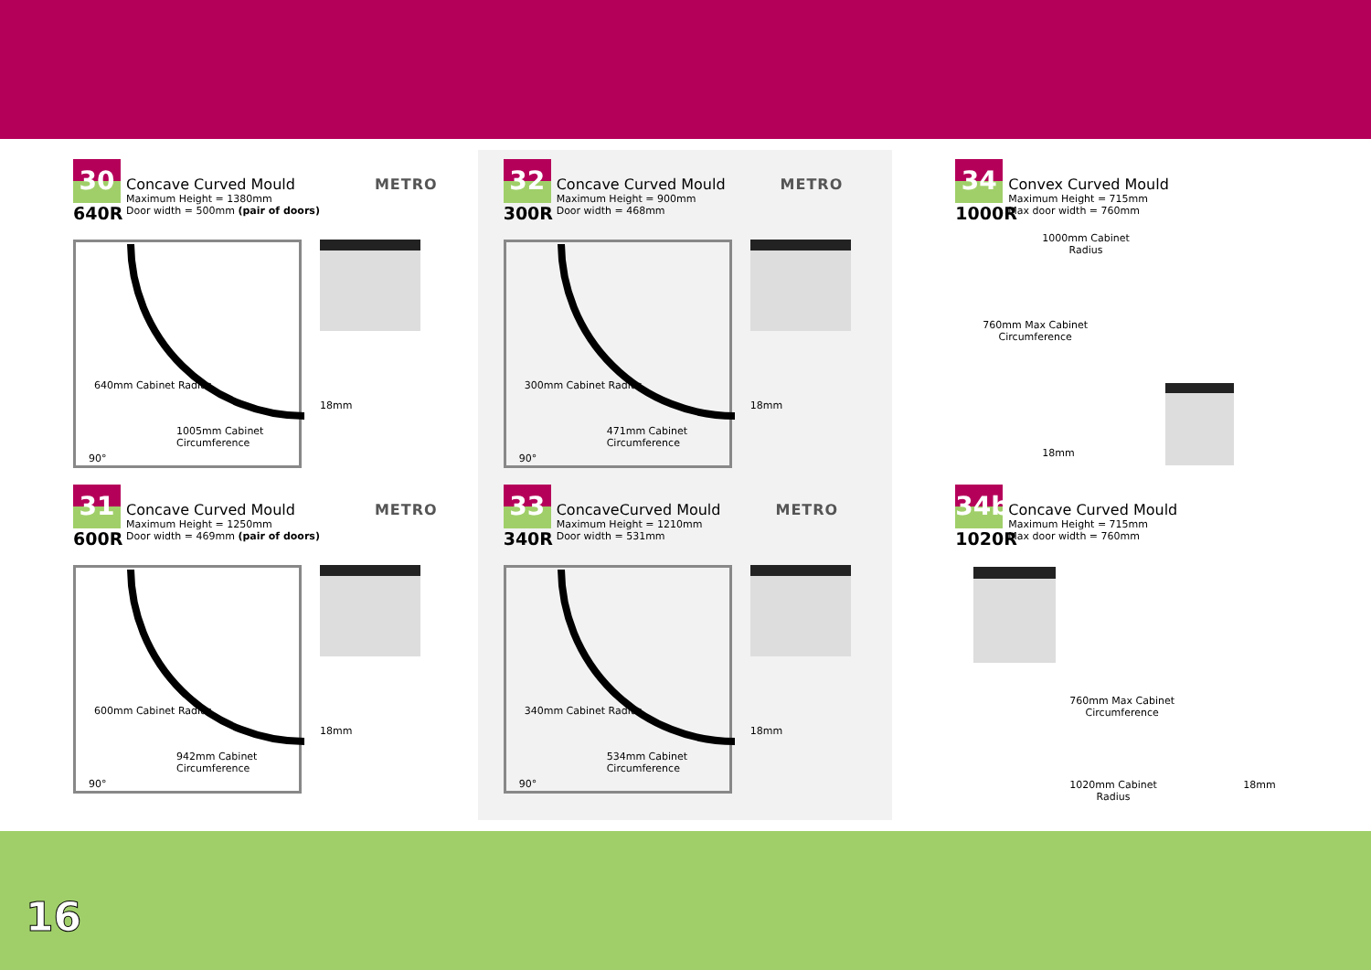30
640R
Concave Curved Mould
Maximum Height = 1380mm
Door width = 500mm (pair of doors)
METRO
640mm Cabinet Radius
1005mm Cabinet
Circumference
90°
18mm
31
600R
Concave Curved Mould
Maximum Height = 1250mm
Door width = 469mm (pair of doors)
METRO
600mm Cabinet Radius
942mm Cabinet
Circumference
90°
18mm
32
300R
Concave Curved Mould
Maximum Height = 900mm
Door width = 468mm
METRO
300mm Cabinet Radius
471mm Cabinet
Circumference
90°
18mm
33
340R
ConcaveCurved Mould
Maximum Height = 1210mm
Door width = 531mm
METRO
340mm Cabinet Radius
534mm Cabinet
Circumference
90°
18mm
34
1000R
Convex Curved Mould
Maximum Height = 715mm
Max door width = 760mm
1000mm Cabinet
Radius
760mm Max Cabinet
Circumference
18mm
34b
1020R
Concave Curved Mould
Maximum Height = 715mm
Max door width = 760mm
760mm Max Cabinet
Circumference
1020mm Cabinet
Radius
18mm
16